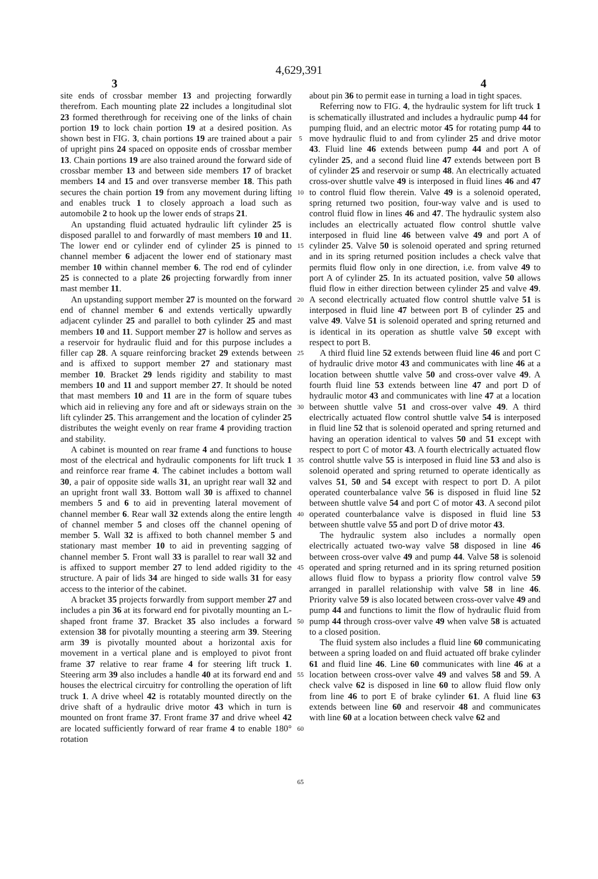4,629,391
3 4
site ends of crossbar member 13 and projecting forwardly therefrom. Each mounting plate 22 includes a longitudinal slot 23 formed therethrough for receiving one of the links of chain portion 19 to lock chain portion 19 at a desired position. As shown best in FIG. 3, chain portions 19 are trained about a pair of upright pins 24 spaced on opposite ends of crossbar member 13. Chain portions 19 are also trained around the forward side of crossbar member 13 and between side members 17 of bracket members 14 and 15 and over transverse member 18. This path secures the chain portion 19 from any movement during lifting and enables truck 1 to closely approach a load such as automobile 2 to hook up the lower ends of straps 21.
An upstanding fluid actuated hydraulic lift cylinder 25 is disposed parallel to and forwardly of mast members 10 and 11. The lower end or cylinder end of cylinder 25 is pinned to channel member 6 adjacent the lower end of stationary mast member 10 within channel member 6. The rod end of cylinder 25 is connected to a plate 26 projecting forwardly from inner mast member 11.
An upstanding support member 27 is mounted on the forward end of channel member 6 and extends vertically upwardly adjacent cylinder 25 and parallel to both cylinder 25 and mast members 10 and 11. Support member 27 is hollow and serves as a reservoir for hydraulic fluid and for this purpose includes a filler cap 28. A square reinforcing bracket 29 extends between and is affixed to support member 27 and stationary mast member 10. Bracket 29 lends rigidity and stability to mast members 10 and 11 and support member 27. It should be noted that mast members 10 and 11 are in the form of square tubes which aid in relieving any fore and aft or sideways strain on the lift cylinder 25. This arrangement and the location of cylinder 25 distributes the weight evenly on rear frame 4 providing traction and stability.
A cabinet is mounted on rear frame 4 and functions to house most of the electrical and hydraulic components for lift truck 1 and reinforce rear frame 4. The cabinet includes a bottom wall 30, a pair of opposite side walls 31, an upright rear wall 32 and an upright front wall 33. Bottom wall 30 is affixed to channel members 5 and 6 to aid in preventing lateral movement of channel member 6. Rear wall 32 extends along the entire length of channel member 5 and closes off the channel opening of member 5. Wall 32 is affixed to both channel member 5 and stationary mast member 10 to aid in preventing sagging of channel member 5. Front wall 33 is parallel to rear wall 32 and is affixed to support member 27 to lend added rigidity to the structure. A pair of lids 34 are hinged to side walls 31 for easy access to the interior of the cabinet.
A bracket 35 projects forwardly from support member 27 and includes a pin 36 at its forward end for pivotally mounting an L-shaped front frame 37. Bracket 35 also includes a forward extension 38 for pivotally mounting a steering arm 39. Steering arm 39 is pivotally mounted about a horizontal axis for movement in a vertical plane and is employed to pivot front frame 37 relative to rear frame 4 for steering lift truck 1. Steering arm 39 also includes a handle 40 at its forward end and houses the electrical circuitry for controlling the operation of lift truck 1. A drive wheel 42 is rotatably mounted directly on the drive shaft of a hydraulic drive motor 43 which in turn is mounted on front frame 37. Front frame 37 and drive wheel 42 are located sufficiently forward of rear frame 4 to enable 180° rotation
5
10
15
20
25
30
35
40
45
50
55
60
65
about pin 36 to permit ease in turning a load in tight spaces.
Referring now to FIG. 4, the hydraulic system for lift truck 1 is schematically illustrated and includes a hydraulic pump 44 for pumping fluid, and an electric motor 45 for rotating pump 44 to move hydraulic fluid to and from cylinder 25 and drive motor 43. Fluid line 46 extends between pump 44 and port A of cylinder 25, and a second fluid line 47 extends between port B of cylinder 25 and reservoir or sump 48. An electrically actuated cross-over shuttle valve 49 is interposed in fluid lines 46 and 47 to control fluid flow therein. Valve 49 is a solenoid operated, spring returned two position, four-way valve and is used to control fluid flow in lines 46 and 47. The hydraulic system also includes an electrically actuated flow control shuttle valve interposed in fluid line 46 between valve 49 and port A of cylinder 25. Valve 50 is solenoid operated and spring returned and in its spring returned position includes a check valve that permits fluid flow only in one direction, i.e. from valve 49 to port A of cylinder 25. In its actuated position, valve 50 allows fluid flow in either direction between cylinder 25 and valve 49. A second electrically actuated flow control shuttle valve 51 is interposed in fluid line 47 between port B of cylinder 25 and valve 49. Valve 51 is solenoid operated and spring returned and is identical in its operation as shuttle valve 50 except with respect to port B.
A third fluid line 52 extends between fluid line 46 and port C of hydraulic drive motor 43 and communicates with line 46 at a location between shuttle valve 50 and cross-over valve 49. A fourth fluid line 53 extends between line 47 and port D of hydraulic motor 43 and communicates with line 47 at a location between shuttle valve 51 and cross-over valve 49. A third electrically actuated flow control shuttle valve 54 is interposed in fluid line 52 that is solenoid operated and spring returned and having an operation identical to valves 50 and 51 except with respect to port C of motor 43. A fourth electrically actuated flow control shuttle valve 55 is interposed in fluid line 53 and also is solenoid operated and spring returned to operate identically as valves 51, 50 and 54 except with respect to port D. A pilot operated counterbalance valve 56 is disposed in fluid line 52 between shuttle valve 54 and port C of motor 43. A second pilot operated counterbalance valve is disposed in fluid line 53 between shuttle valve 55 and port D of drive motor 43.
The hydraulic system also includes a normally open electrically actuated two-way valve 58 disposed in line 46 between cross-over valve 49 and pump 44. Valve 58 is solenoid operated and spring returned and in its spring returned position allows fluid flow to bypass a priority flow control valve 59 arranged in parallel relationship with valve 58 in line 46. Priority valve 59 is also located between cross-over valve 49 and pump 44 and functions to limit the flow of hydraulic fluid from pump 44 through cross-over valve 49 when valve 58 is actuated to a closed position.
The fluid system also includes a fluid line 60 communicating between a spring loaded on and fluid actuated off brake cylinder 61 and fluid line 46. Line 60 communicates with line 46 at a location between cross-over valve 49 and valves 58 and 59. A check valve 62 is disposed in line 60 to allow fluid flow only from line 46 to port E of brake cylinder 61. A fluid line 63 extends between line 60 and reservoir 48 and communicates with line 60 at a location between check valve 62 and